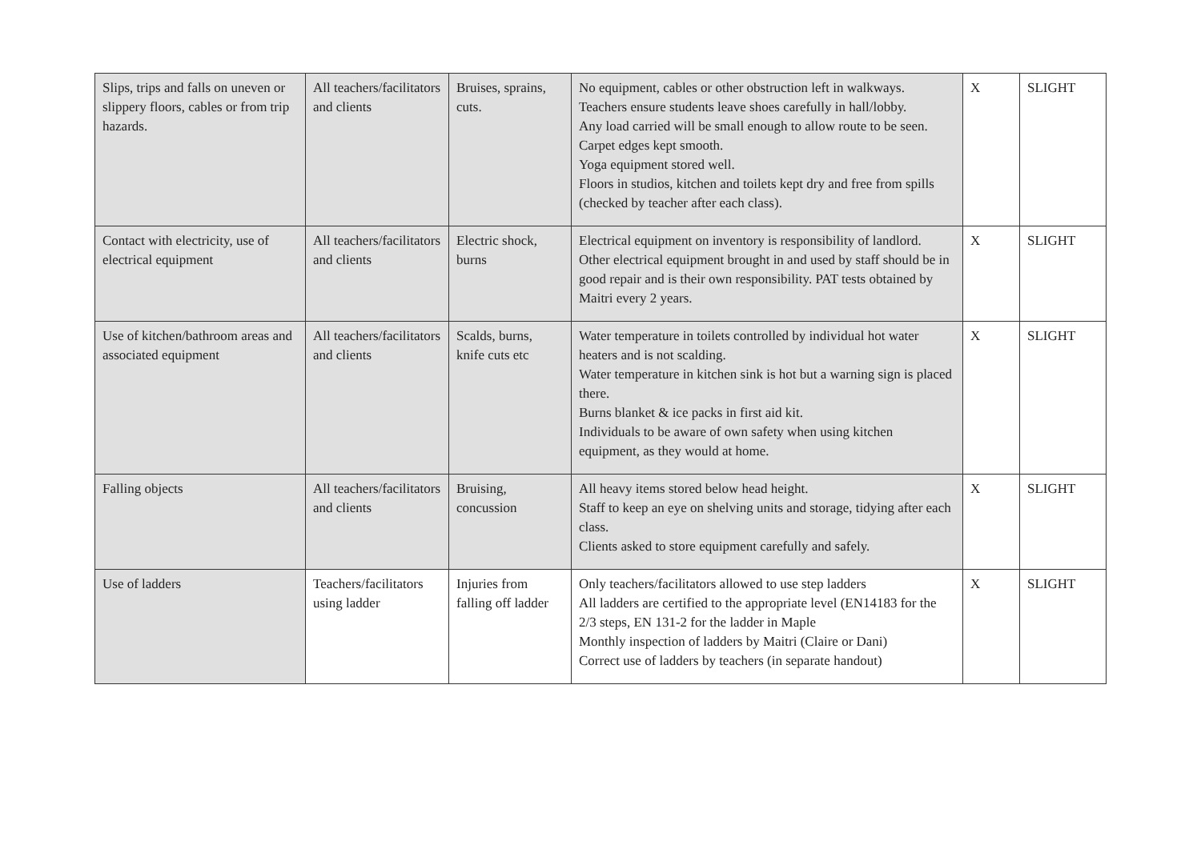| Slips, trips and falls on uneven or slippery floors, cables or from trip hazards. | All teachers/facilitators and clients | Bruises, sprains, cuts. | No equipment, cables or other obstruction left in walkways. Teachers ensure students leave shoes carefully in hall/lobby. Any load carried will be small enough to allow route to be seen. Carpet edges kept smooth. Yoga equipment stored well. Floors in studios, kitchen and toilets kept dry and free from spills (checked by teacher after each class). | X | SLIGHT |
| Contact with electricity, use of electrical equipment | All teachers/facilitators and clients | Electric shock, burns | Electrical equipment on inventory is responsibility of landlord. Other electrical equipment brought in and used by staff should be in good repair and is their own responsibility. PAT tests obtained by Maitri every 2 years. | X | SLIGHT |
| Use of kitchen/bathroom areas and associated equipment | All teachers/facilitators and clients | Scalds, burns, knife cuts etc | Water temperature in toilets controlled by individual hot water heaters and is not scalding. Water temperature in kitchen sink is hot but a warning sign is placed there. Burns blanket & ice packs in first aid kit. Individuals to be aware of own safety when using kitchen equipment, as they would at home. | X | SLIGHT |
| Falling objects | All teachers/facilitators and clients | Bruising, concussion | All heavy items stored below head height. Staff to keep an eye on shelving units and storage, tidying after each class. Clients asked to store equipment carefully and safely. | X | SLIGHT |
| Use of ladders | Teachers/facilitators using ladder | Injuries from falling off ladder | Only teachers/facilitators allowed to use step ladders All ladders are certified to the appropriate level (EN14183 for the 2/3 steps, EN 131-2 for the ladder in Maple Monthly inspection of ladders by Maitri (Claire or Dani) Correct use of ladders by teachers (in separate handout) | X | SLIGHT |